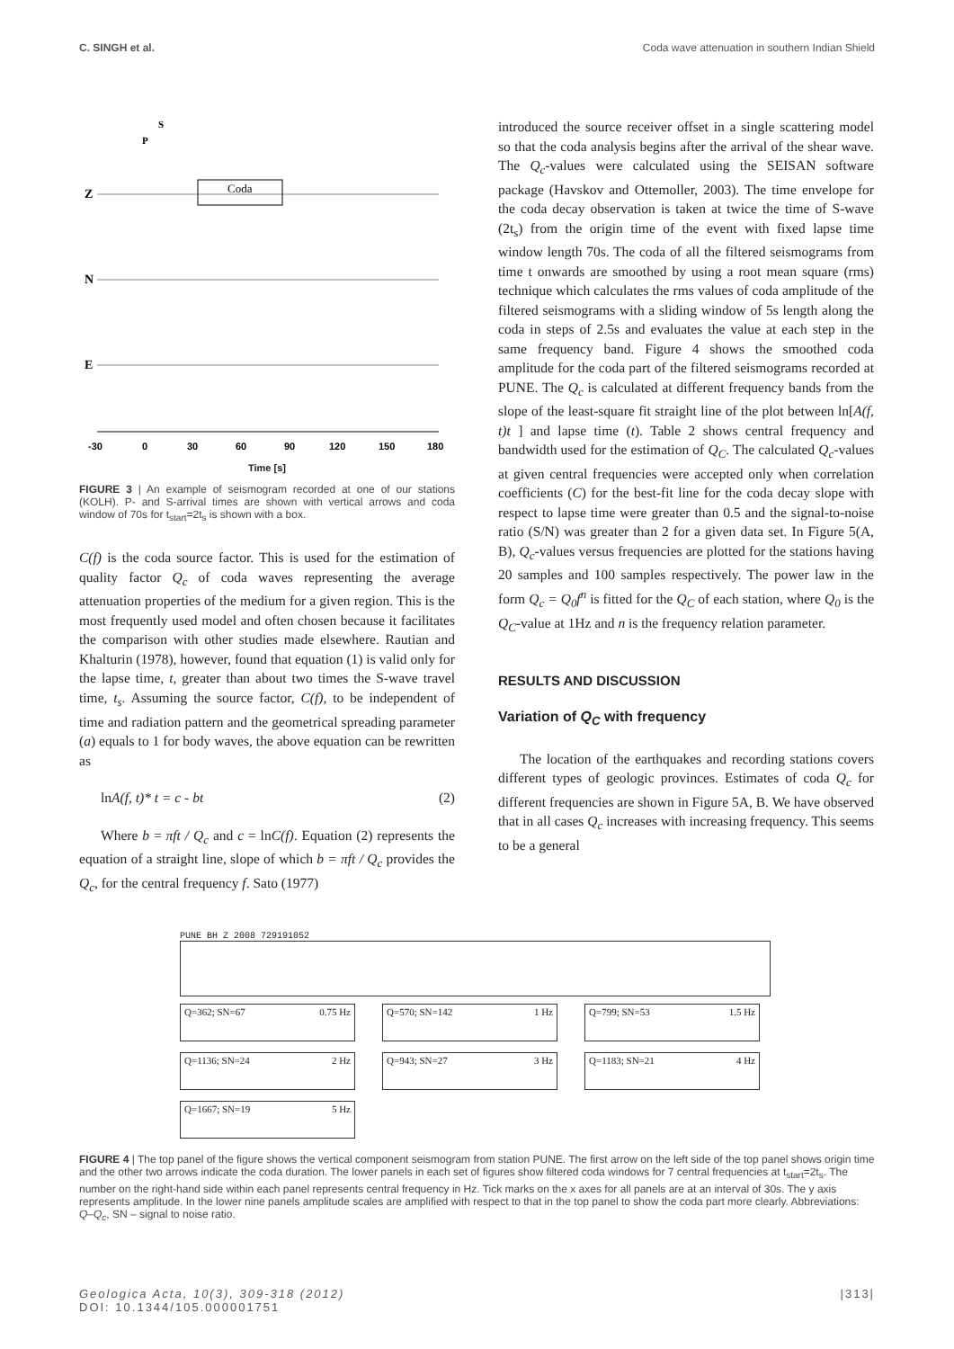C. SINGH et al. Coda wave attenuation in southern Indian Shield
S
P
Z
N
E
Coda
-30
0
30
60
90
120
150
180
Time [s]
FIGURE 3 | An example of seismogram recorded at one of our stations (KOLH). P- and S-arrival times are shown with vertical arrows and coda window of 70s for t<sub>start</sub>=2t<sub>s</sub> is shown with a box.
C(f) is the coda source factor. This is used for the estimation of quality factor Q<sub>c</sub> of coda waves representing the average attenuation properties of the medium for a given region. This is the most frequently used model and often chosen because it facilitates the comparison with other studies made elsewhere. Rautian and Khalturin (1978), however, found that equation (1) is valid only for the lapse time, t, greater than about two times the S-wave travel time, t<sub>s</sub>. Assuming the source factor, C(f), to be independent of time and radiation pattern and the geometrical spreading parameter (a) equals to 1 for body waves, the above equation can be rewritten as
lnA(f, t)* t = c - bt (2)
Where b = πft / Q<sub>c</sub> and c = lnC(f). Equation (2) represents the equation of a straight line, slope of which b = πft / Q<sub>c</sub> provides the Q<sub>c</sub>, for the central frequency f. Sato (1977)
introduced the source receiver offset in a single scattering model so that the coda analysis begins after the arrival of the shear wave. The Q<sub>c</sub>-values were calculated using the SEISAN software package (Havskov and Ottemoller, 2003). The time envelope for the coda decay observation is taken at twice the time of S-wave (2t<sub>s</sub>) from the origin time of the event with fixed lapse time window length 70s. The coda of all the filtered seismograms from time t onwards are smoothed by using a root mean square (rms) technique which calculates the rms values of coda amplitude of the filtered seismograms with a sliding window of 5s length along the coda in steps of 2.5s and evaluates the value at each step in the same frequency band. Figure 4 shows the smoothed coda amplitude for the coda part of the filtered seismograms recorded at PUNE. The Q<sub>c</sub> is calculated at different frequency bands from the slope of the least-square fit straight line of the plot between ln[A(f, t)t ] and lapse time (t). Table 2 shows central frequency and bandwidth used for the estimation of Q<sub>C</sub>. The calculated Q<sub>c</sub>-values at given central frequencies were accepted only when correlation coefficients (C) for the best-fit line for the coda decay slope with respect to lapse time were greater than 0.5 and the signal-to-noise ratio (S/N) was greater than 2 for a given data set. In Figure 5(A, B), Q<sub>c</sub>-values versus frequencies are plotted for the stations having 20 samples and 100 samples respectively. The power law in the form Q<sub>c</sub> = Q<sub>0</sub>f<sup>n</sup> is fitted for the Q<sub>C</sub> of each station, where Q<sub>0</sub> is the Q<sub>C</sub>-value at 1Hz and n is the frequency relation parameter.
RESULTS AND DISCUSSION
Variation of Q<sub>C</sub> with frequency
The location of the earthquakes and recording stations covers different types of geologic provinces. Estimates of coda Q<sub>c</sub> for different frequencies are shown in Figure 5A, B. We have observed that in all cases Q<sub>c</sub> increases with increasing frequency. This seems to be a general
PUNE BH Z 2008 729191052
Q=362; SN=67 0.75 Hz
Q=570; SN=142 1 Hz
Q=799; SN=53 1.5 Hz
Q=1136; SN=24 2 Hz
Q=943; SN=27 3 Hz
Q=1183; SN=21 4 Hz
Q=1667; SN=19 5 Hz
FIGURE 4 | The top panel of the figure shows the vertical component seismogram from station PUNE. The first arrow on the left side of the top panel shows origin time and the other two arrows indicate the coda duration. The lower panels in each set of figures show filtered coda windows for 7 central frequencies at t<sub>start</sub>=2t<sub>s</sub>. The number on the right-hand side within each panel represents central frequency in Hz. Tick marks on the x axes for all panels are at an interval of 30s. The y axis represents amplitude. In the lower nine panels amplitude scales are amplified with respect to that in the top panel to show the coda part more clearly. Abbreviations: Q–Q<sub>c</sub>, SN – signal to noise ratio.
Geologica Acta, 10(3), 309-318 (2012)
DOI: 10.1344/105.000001751 |313|